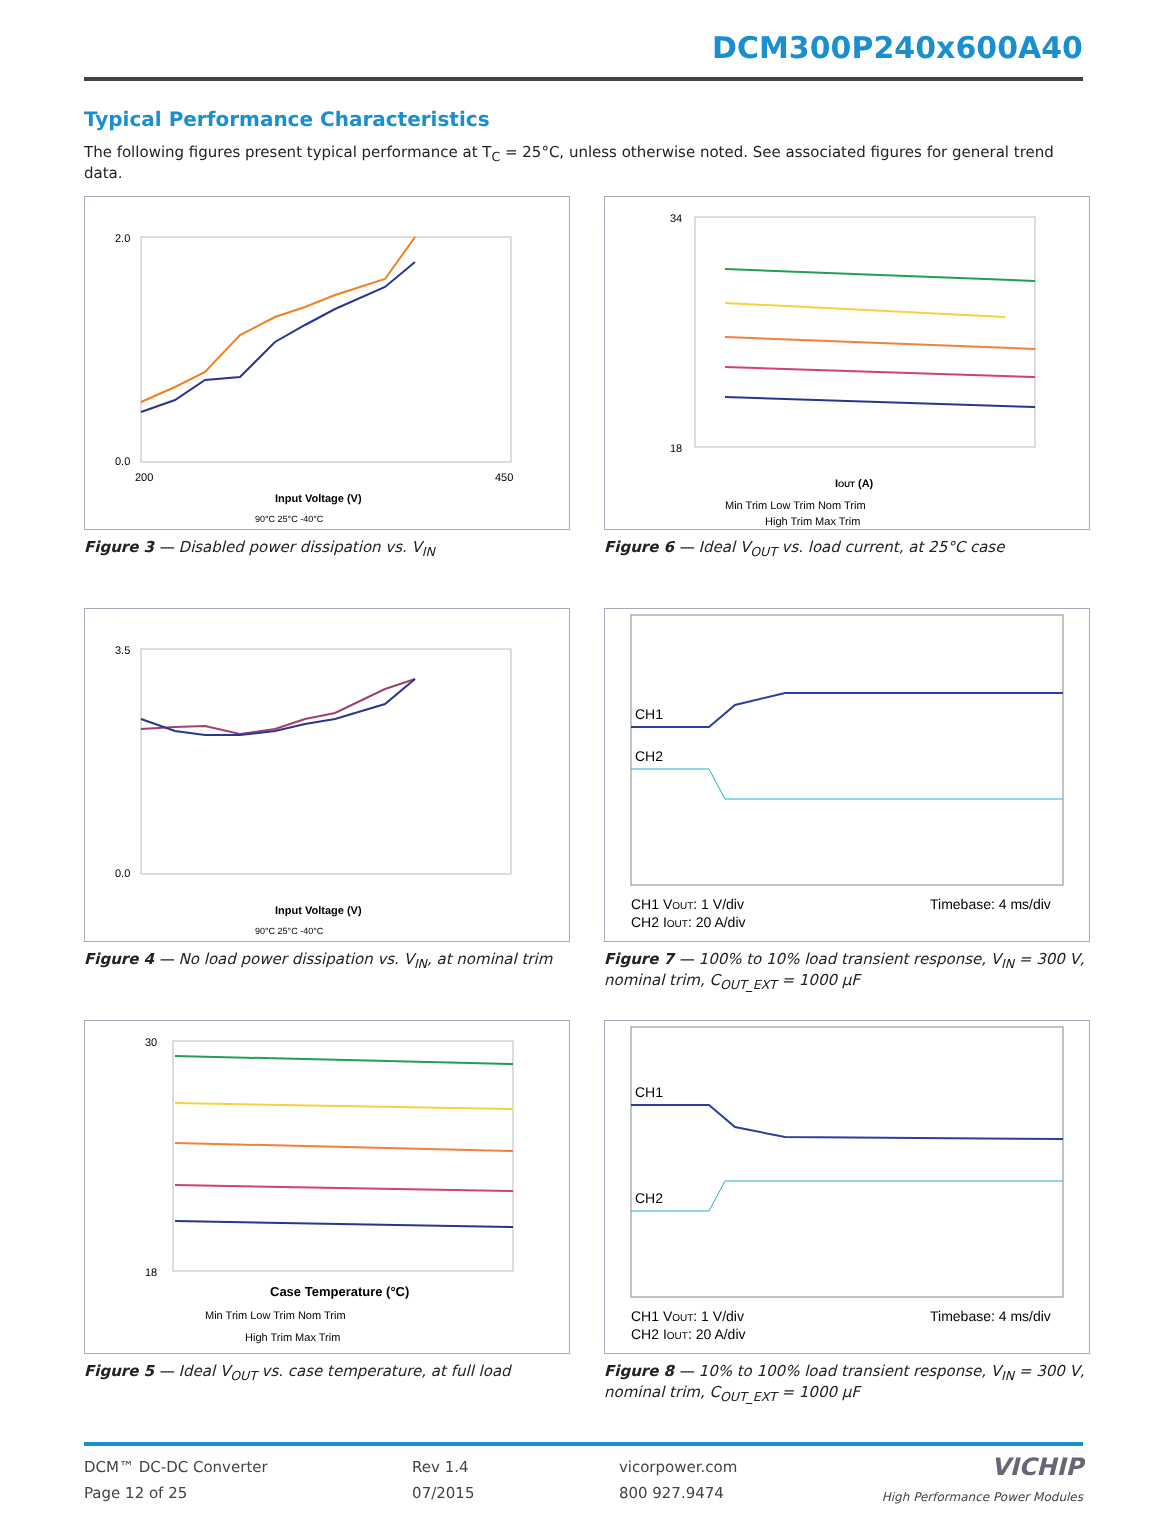DCM300P240x600A40
Typical Performance Characteristics
The following figures present typical performance at T<sub>C</sub> = 25°C, unless otherwise noted. See associated figures for general trend data.
2.0
0.0
200
450
Input Voltage (V)
90°C 25°C -40°C
Figure 3 — Disabled power dissipation vs. V<sub>IN</sub>
34
18
IOUT (A)
Min Trim Low Trim Nom Trim
High Trim Max Trim
Figure 6 — Ideal V<sub>OUT</sub> vs. load current, at 25°C case
3.5
0.0
Input Voltage (V)
90°C 25°C -40°C
Figure 4 — No load power dissipation vs. V<sub>IN</sub>, at nominal trim
CH1
CH2
CH1 VOUT: 1 V/div
CH2 IOUT: 20 A/div
Timebase: 4 ms/div
Figure 7 — 100% to 10% load transient response, V<sub>IN</sub> = 300 V, nominal trim, C<sub>OUT_EXT</sub> = 1000 µF
30
18
Case Temperature (°C)
Min Trim Low Trim Nom Trim
High Trim Max Trim
Figure 5 — Ideal V<sub>OUT</sub> vs. case temperature, at full load
CH1
CH2
CH1 VOUT: 1 V/div
CH2 IOUT: 20 A/div
Timebase: 4 ms/div
Figure 8 — 10% to 100% load transient response, V<sub>IN</sub> = 300 V, nominal trim, C<sub>OUT_EXT</sub> = 1000 µF
DCM™ DC-DC Converter
Page 12 of 25
Rev 1.4
07/2015
vicorpower.com
800 927.9474
VICHIP
High Performance Power Modules